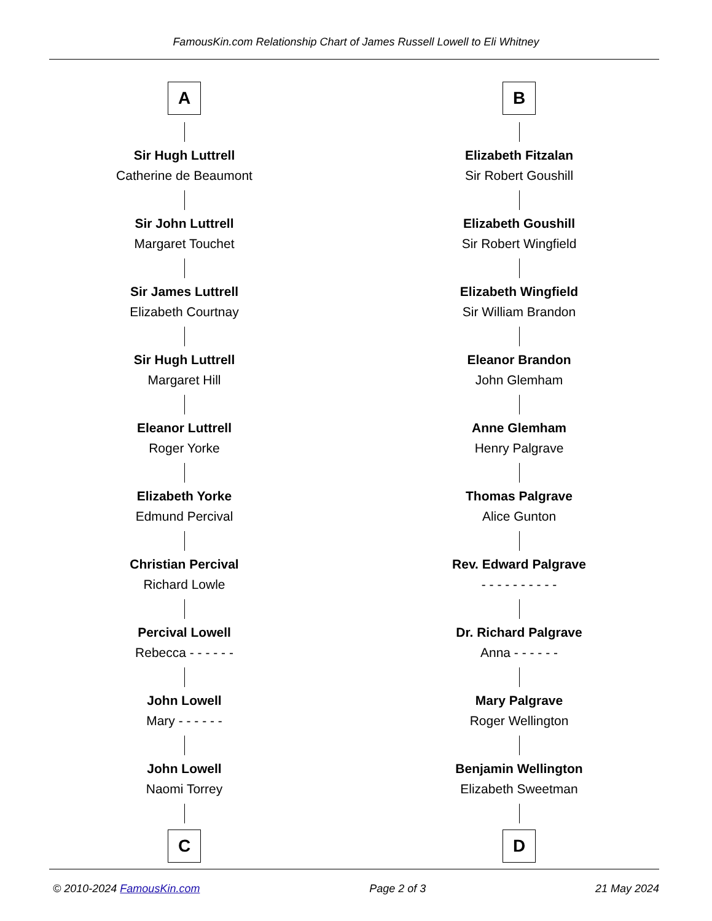FamousKin.com Relationship Chart of James Russell Lowell to Eli Whitney
A
Sir Hugh Luttrell
Catherine de Beaumont
Sir John Luttrell
Margaret Touchet
Sir James Luttrell
Elizabeth Courtnay
Sir Hugh Luttrell
Margaret Hill
Eleanor Luttrell
Roger Yorke
Elizabeth Yorke
Edmund Percival
Christian Percival
Richard Lowle
Percival Lowell
Rebecca - - - - - -
John Lowell
Mary - - - - - -
John Lowell
Naomi Torrey
C
B
Elizabeth Fitzalan
Sir Robert Goushill
Elizabeth Goushill
Sir Robert Wingfield
Elizabeth Wingfield
Sir William Brandon
Eleanor Brandon
John Glemham
Anne Glemham
Henry Palgrave
Thomas Palgrave
Alice Gunton
Rev. Edward Palgrave
- - - - - - - - - -
Dr. Richard Palgrave
Anna - - - - - -
Mary Palgrave
Roger Wellington
Benjamin Wellington
Elizabeth Sweetman
D
© 2010-2024 FamousKin.com Page 2 of 3 21 May 2024